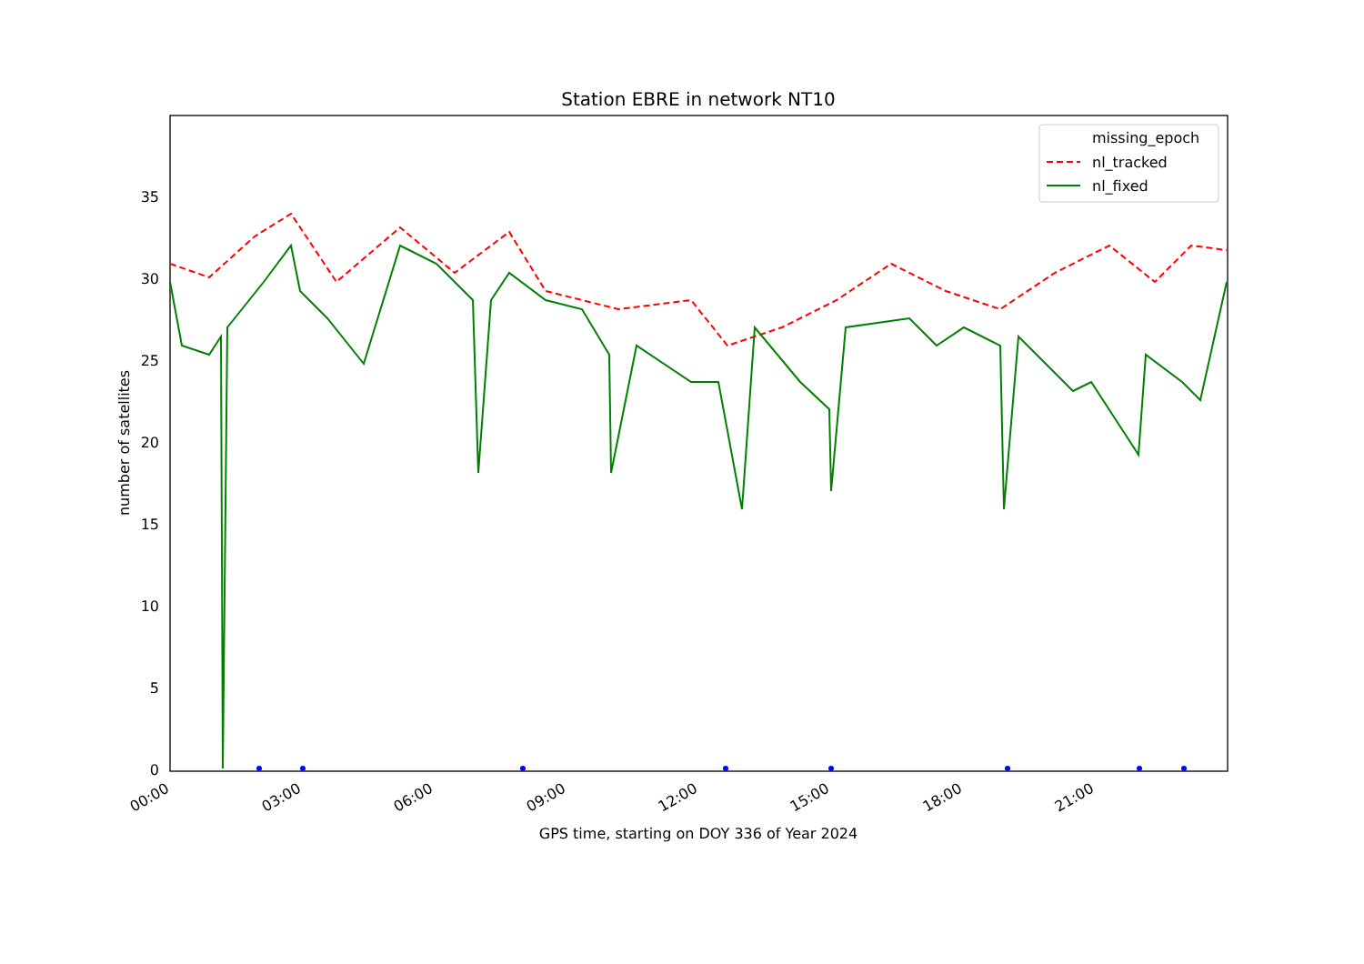Station EBRE in network NT10
0
5
10
15
20
25
30
35
number of satellites
00:00
03:00
06:00
09:00
12:00
15:00
18:00
21:00
GPS time, starting on DOY 336 of Year 2024
missing_epoch
nl_tracked
nl_fixed